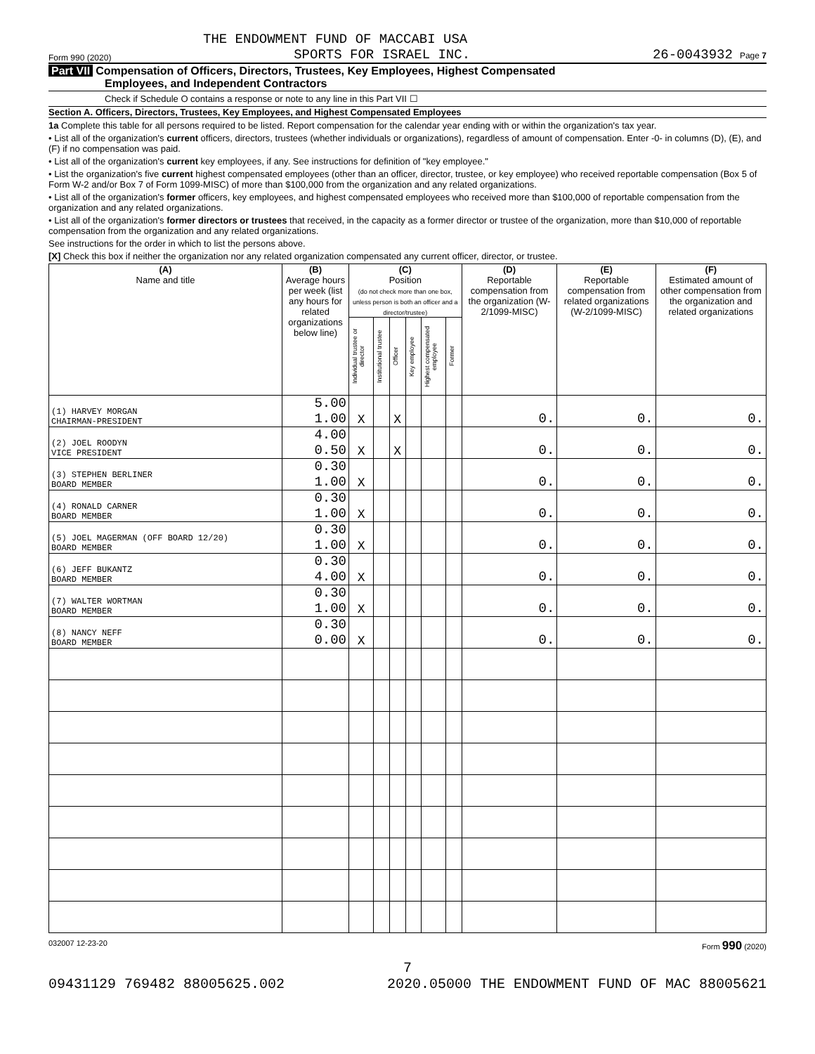THE ENDOWMENT FUND OF MACCABI USA
Form 990 (2020) SPORTS FOR ISRAEL INC. 26-0043932 Page 7
Part VII Compensation of Officers, Directors, Trustees, Key Employees, Highest Compensated
Employees, and Independent Contractors
Check if Schedule O contains a response or note to any line in this Part VII ☐
Section A. Officers, Directors, Trustees, Key Employees, and Highest Compensated Employees
1a Complete this table for all persons required to be listed. Report compensation for the calendar year ending with or within the organization's tax year.
• List all of the organization's current officers, directors, trustees (whether individuals or organizations), regardless of amount of compensation. Enter -0- in columns (D), (E), and (F) if no compensation was paid.
• List all of the organization's current key employees, if any. See instructions for definition of "key employee."
• List the organization's five current highest compensated employees (other than an officer, director, trustee, or key employee) who received reportable compensation (Box 5 of Form W-2 and/or Box 7 of Form 1099-MISC) of more than $100,000 from the organization and any related organizations.
• List all of the organization's former officers, key employees, and highest compensated employees who received more than $100,000 of reportable compensation from the organization and any related organizations.
• List all of the organization's former directors or trustees that received, in the capacity as a former director or trustee of the organization, more than $10,000 of reportable compensation from the organization and any related organizations.
See instructions for the order in which to list the persons above.
[X] Check this box if neither the organization nor any related organization compensated any current officer, director, or trustee.
| (A) Name and title | (B) Average hours per week (list any hours for related organizations below line) | (C) Position (do not check more than one box, unless person is both an officer and a director/trustee) | | | | | | (D) Reportable compensation from the organization (W-2/1099-MISC) | (E) Reportable compensation from related organizations (W-2/1099-MISC) | (F) Estimated amount of other compensation from the organization and related organizations |
| --- | --- | --- | --- | --- | --- | --- | --- | --- | --- | --- |
| | | Individual trustee or director | Institutional trustee | Officer | Key employee | Highest compensated employee | Former | | | |
| (1) HARVEY MORGAN CHAIRMAN-PRESIDENT | 5.00 1.00 | X | | X | | | | 0. | 0. | 0. |
| (2) JOEL ROODYN VICE PRESIDENT | 4.00 0.50 | X | | X | | | | 0. | 0. | 0. |
| (3) STEPHEN BERLINER BOARD MEMBER | 0.30 1.00 | X | | | | | | 0. | 0. | 0. |
| (4) RONALD CARNER BOARD MEMBER | 0.30 1.00 | X | | | | | | 0. | 0. | 0. |
| (5) JOEL MAGERMAN (OFF BOARD 12/20) BOARD MEMBER | 0.30 1.00 | X | | | | | | 0. | 0. | 0. |
| (6) JEFF BUKANTZ BOARD MEMBER | 0.30 4.00 | X | | | | | | 0. | 0. | 0. |
| (7) WALTER WORTMAN BOARD MEMBER | 0.30 1.00 | X | | | | | | 0. | 0. | 0. |
| (8) NANCY NEFF BOARD MEMBER | 0.30 0.00 | X | | | | | | 0. | 0. | 0. |
032007 12-23-20 Form 990 (2020)
7
09431129 769482 88005625.002 2020.05000 THE ENDOWMENT FUND OF MAC 88005621